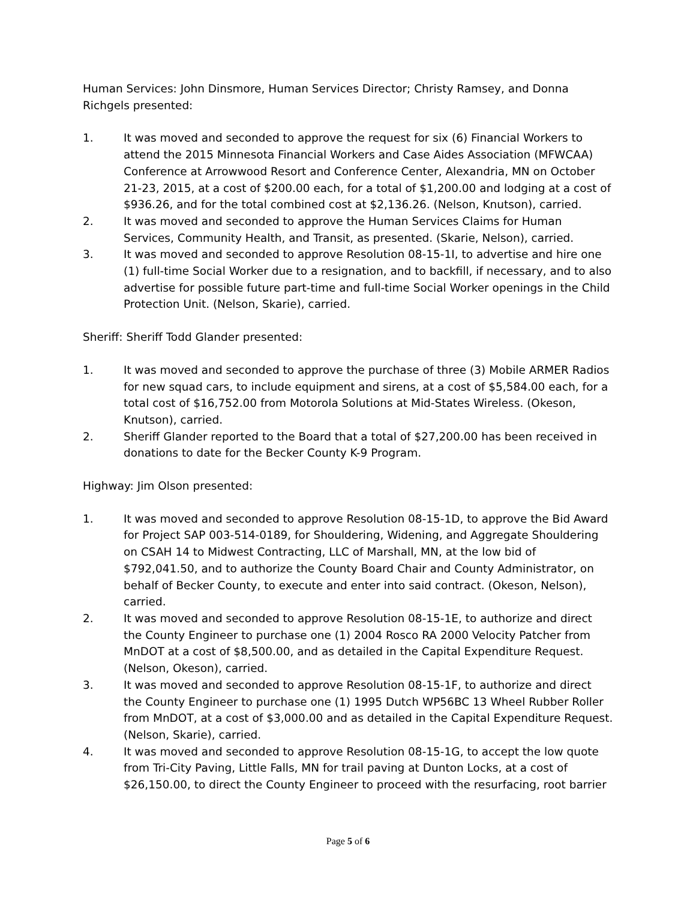Human Services: John Dinsmore, Human Services Director; Christy Ramsey, and Donna Richgels presented:
1. It was moved and seconded to approve the request for six (6) Financial Workers to attend the 2015 Minnesota Financial Workers and Case Aides Association (MFWCAA) Conference at Arrowwood Resort and Conference Center, Alexandria, MN on October 21-23, 2015, at a cost of $200.00 each, for a total of $1,200.00 and lodging at a cost of $936.26, and for the total combined cost at $2,136.26. (Nelson, Knutson), carried.
2. It was moved and seconded to approve the Human Services Claims for Human Services, Community Health, and Transit, as presented. (Skarie, Nelson), carried.
3. It was moved and seconded to approve Resolution 08-15-1I, to advertise and hire one (1) full-time Social Worker due to a resignation, and to backfill, if necessary, and to also advertise for possible future part-time and full-time Social Worker openings in the Child Protection Unit. (Nelson, Skarie), carried.
Sheriff: Sheriff Todd Glander presented:
1. It was moved and seconded to approve the purchase of three (3) Mobile ARMER Radios for new squad cars, to include equipment and sirens, at a cost of $5,584.00 each, for a total cost of $16,752.00 from Motorola Solutions at Mid-States Wireless. (Okeson, Knutson), carried.
2. Sheriff Glander reported to the Board that a total of $27,200.00 has been received in donations to date for the Becker County K-9 Program.
Highway: Jim Olson presented:
1. It was moved and seconded to approve Resolution 08-15-1D, to approve the Bid Award for Project SAP 003-514-0189, for Shouldering, Widening, and Aggregate Shouldering on CSAH 14 to Midwest Contracting, LLC of Marshall, MN, at the low bid of $792,041.50, and to authorize the County Board Chair and County Administrator, on behalf of Becker County, to execute and enter into said contract. (Okeson, Nelson), carried.
2. It was moved and seconded to approve Resolution 08-15-1E, to authorize and direct the County Engineer to purchase one (1) 2004 Rosco RA 2000 Velocity Patcher from MnDOT at a cost of $8,500.00, and as detailed in the Capital Expenditure Request. (Nelson, Okeson), carried.
3. It was moved and seconded to approve Resolution 08-15-1F, to authorize and direct the County Engineer to purchase one (1) 1995 Dutch WP56BC 13 Wheel Rubber Roller from MnDOT, at a cost of $3,000.00 and as detailed in the Capital Expenditure Request. (Nelson, Skarie), carried.
4. It was moved and seconded to approve Resolution 08-15-1G, to accept the low quote from Tri-City Paving, Little Falls, MN for trail paving at Dunton Locks, at a cost of $26,150.00, to direct the County Engineer to proceed with the resurfacing, root barrier
Page 5 of 6